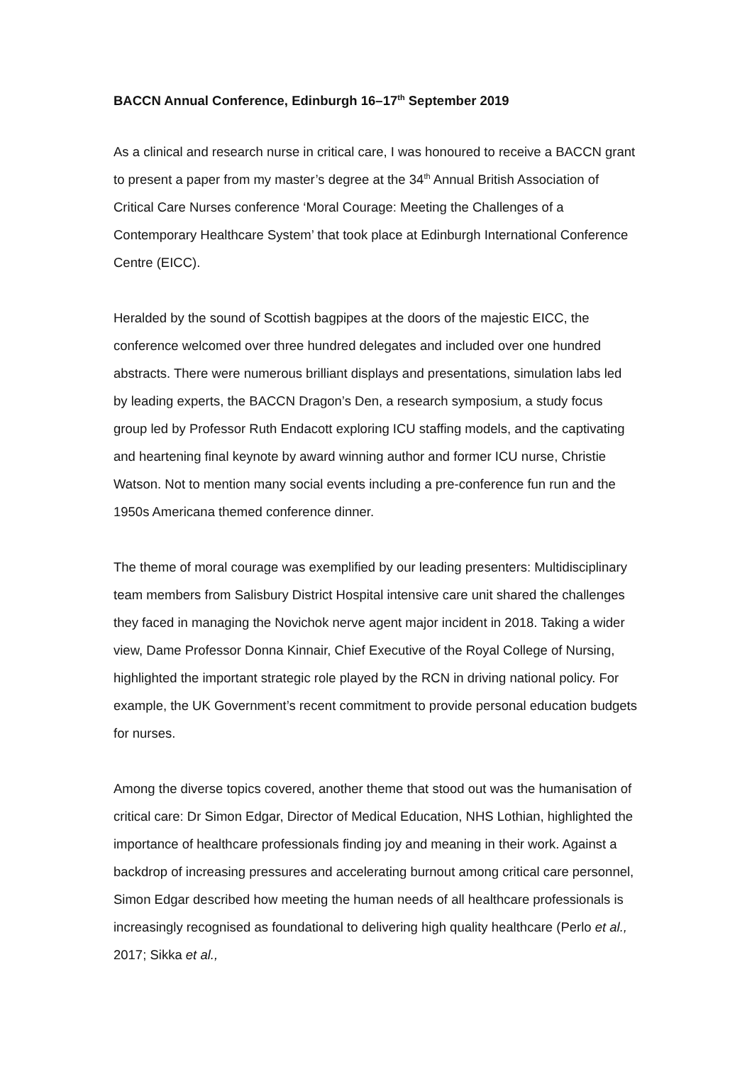BACCN Annual Conference, Edinburgh 16–17<sup>th</sup> September 2019
As a clinical and research nurse in critical care, I was honoured to receive a BACCN grant to present a paper from my master’s degree at the 34<sup>th</sup> Annual British Association of Critical Care Nurses conference ‘Moral Courage: Meeting the Challenges of a Contemporary Healthcare System’ that took place at Edinburgh International Conference Centre (EICC).
Heralded by the sound of Scottish bagpipes at the doors of the majestic EICC, the conference welcomed over three hundred delegates and included over one hundred abstracts. There were numerous brilliant displays and presentations, simulation labs led by leading experts, the BACCN Dragon’s Den, a research symposium, a study focus group led by Professor Ruth Endacott exploring ICU staffing models, and the captivating and heartening final keynote by award winning author and former ICU nurse, Christie Watson. Not to mention many social events including a pre-conference fun run and the 1950s Americana themed conference dinner.
The theme of moral courage was exemplified by our leading presenters: Multidisciplinary team members from Salisbury District Hospital intensive care unit shared the challenges they faced in managing the Novichok nerve agent major incident in 2018. Taking a wider view, Dame Professor Donna Kinnair, Chief Executive of the Royal College of Nursing, highlighted the important strategic role played by the RCN in driving national policy. For example, the UK Government’s recent commitment to provide personal education budgets for nurses.
Among the diverse topics covered, another theme that stood out was the humanisation of critical care: Dr Simon Edgar, Director of Medical Education, NHS Lothian, highlighted the importance of healthcare professionals finding joy and meaning in their work. Against a backdrop of increasing pressures and accelerating burnout among critical care personnel, Simon Edgar described how meeting the human needs of all healthcare professionals is increasingly recognised as foundational to delivering high quality healthcare (Perlo et al., 2017; Sikka et al.,